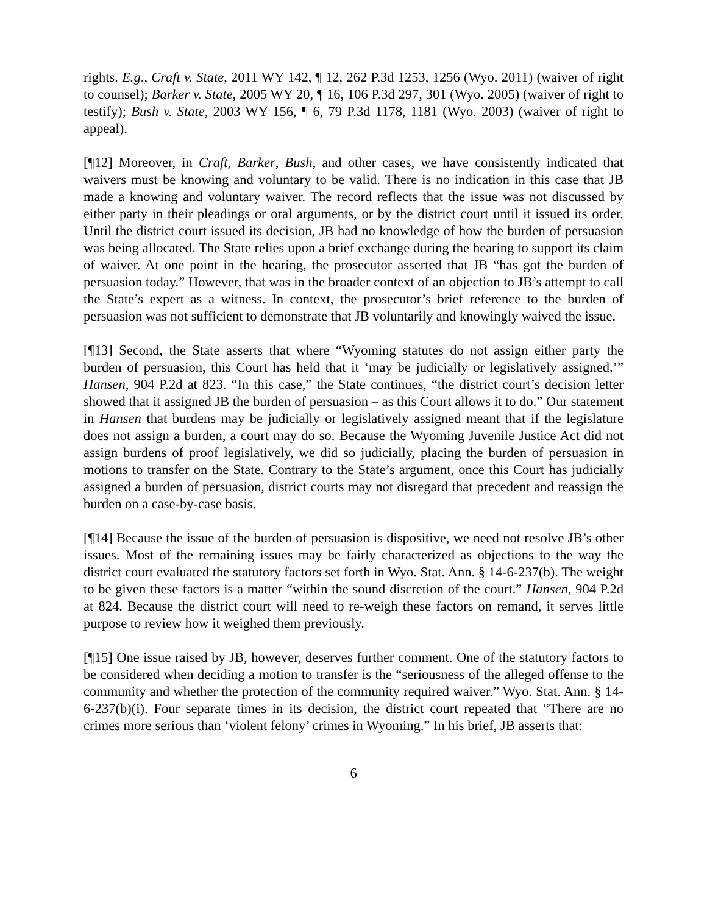rights. E.g., Craft v. State, 2011 WY 142, ¶ 12, 262 P.3d 1253, 1256 (Wyo. 2011) (waiver of right to counsel); Barker v. State, 2005 WY 20, ¶ 16, 106 P.3d 297, 301 (Wyo. 2005) (waiver of right to testify); Bush v. State, 2003 WY 156, ¶ 6, 79 P.3d 1178, 1181 (Wyo. 2003) (waiver of right to appeal).
[¶12] Moreover, in Craft, Barker, Bush, and other cases, we have consistently indicated that waivers must be knowing and voluntary to be valid. There is no indication in this case that JB made a knowing and voluntary waiver. The record reflects that the issue was not discussed by either party in their pleadings or oral arguments, or by the district court until it issued its order. Until the district court issued its decision, JB had no knowledge of how the burden of persuasion was being allocated. The State relies upon a brief exchange during the hearing to support its claim of waiver. At one point in the hearing, the prosecutor asserted that JB “has got the burden of persuasion today.” However, that was in the broader context of an objection to JB’s attempt to call the State’s expert as a witness. In context, the prosecutor’s brief reference to the burden of persuasion was not sufficient to demonstrate that JB voluntarily and knowingly waived the issue.
[¶13] Second, the State asserts that where “Wyoming statutes do not assign either party the burden of persuasion, this Court has held that it ‘may be judicially or legislatively assigned.’” Hansen, 904 P.2d at 823. “In this case,” the State continues, “the district court’s decision letter showed that it assigned JB the burden of persuasion – as this Court allows it to do.” Our statement in Hansen that burdens may be judicially or legislatively assigned meant that if the legislature does not assign a burden, a court may do so. Because the Wyoming Juvenile Justice Act did not assign burdens of proof legislatively, we did so judicially, placing the burden of persuasion in motions to transfer on the State. Contrary to the State’s argument, once this Court has judicially assigned a burden of persuasion, district courts may not disregard that precedent and reassign the burden on a case-by-case basis.
[¶14] Because the issue of the burden of persuasion is dispositive, we need not resolve JB’s other issues. Most of the remaining issues may be fairly characterized as objections to the way the district court evaluated the statutory factors set forth in Wyo. Stat. Ann. § 14-6-237(b). The weight to be given these factors is a matter “within the sound discretion of the court.” Hansen, 904 P.2d at 824. Because the district court will need to re-weigh these factors on remand, it serves little purpose to review how it weighed them previously.
[¶15] One issue raised by JB, however, deserves further comment. One of the statutory factors to be considered when deciding a motion to transfer is the “seriousness of the alleged offense to the community and whether the protection of the community required waiver.” Wyo. Stat. Ann. § 14-6-237(b)(i). Four separate times in its decision, the district court repeated that “There are no crimes more serious than ‘violent felony’ crimes in Wyoming.” In his brief, JB asserts that:
6